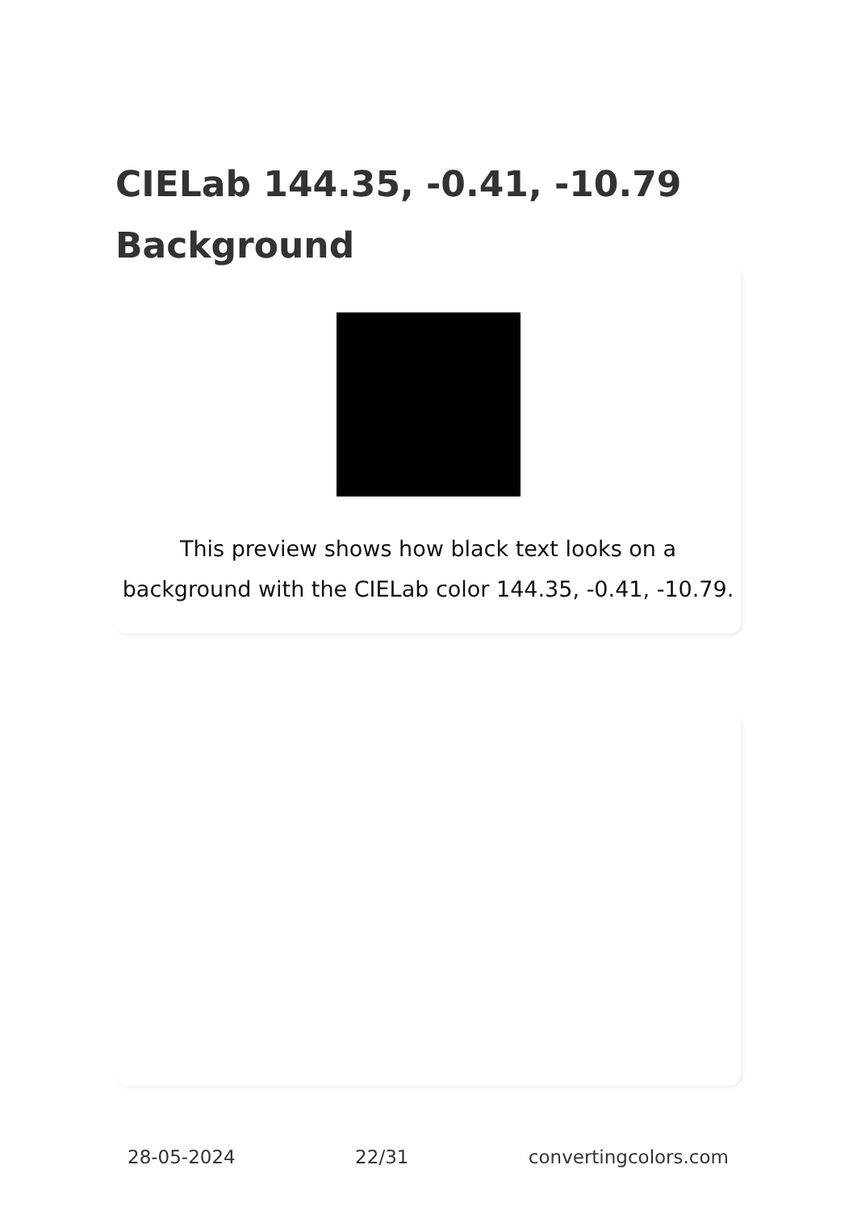CIELab 144.35, -0.41, -10.79
Background
This preview shows how black text looks on a
background with the CIELab color 144.35, -0.41, -10.79.
28-05-2024 22/31 convertingcolors.com